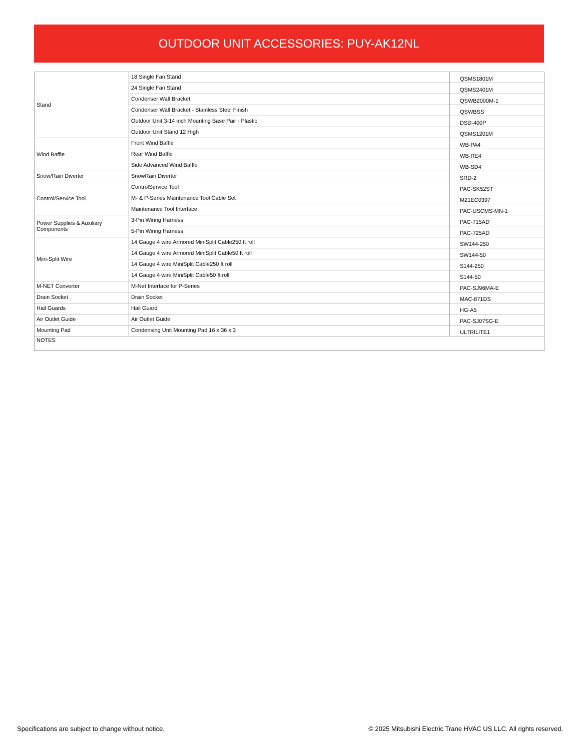OUTDOOR UNIT ACCESSORIES: PUY-AK12NL
| Stand | 18 Single Fan Stand | QSMS1801M |
| | 24 Single Fan Stand | QSMS2401M |
| | Condenser Wall Bracket | QSWB2000M-1 |
| | Condenser Wall Bracket - Stainless Steel Finish | QSWBSS |
| | Outdoor Unit 3-14 inch Mounting Base Pair - Plastic | DSD-400P |
| | Outdoor Unit Stand 12 High | QSMS1201M |
| Wind Baffle | Front Wind Baffle | WB-PA4 |
| | Rear Wind Baffle | WB-RE4 |
| | Side Advanced Wind Baffle | WB-SD4 |
| Snow/Rain Diverter | SnowRain Diverter | SRD-2 |
| Control/Service Tool | ControlService Tool | PAC-SK52ST |
| | M- & P-Series Maintenance Tool Cable Set | M21EC0397 |
| | Maintenance Tool Interface | PAC-USCMS-MN-1 |
| Power Supplies & Auxiliary Components | 3-Pin Wiring Harness | PAC-715AD |
| | 5-Pin Wiring Harness | PAC-725AD |
| Mini-Split Wire | 14 Gauge 4 wire Armored MiniSplit Cable250 ft roll | SW144-250 |
| | 14 Gauge 4 wire Armored MiniSplit Cable50 ft roll | SW144-50 |
| | 14 Gauge 4 wire MiniSplit Cable250 ft roll | S144-250 |
| | 14 Gauge 4 wire MiniSplit Cable50 ft roll | S144-50 |
| M-NET Converter | M-Net Interface for P-Series | PAC-SJ96MA-E |
| Drain Socket | Drain Socket | MAC-871DS |
| Hail Guards | Hail Guard | HG-A5 |
| Air Outlet Guide | Air Outlet Guide | PAC-SJ07SG-E |
| Mounting Pad | Condensing Unit Mounting Pad 16 x 36 x 3 | ULTRILITE1 |
| NOTES | | |
Specifications are subject to change without notice. © 2025 Mitsubishi Electric Trane HVAC US LLC. All rights reserved.